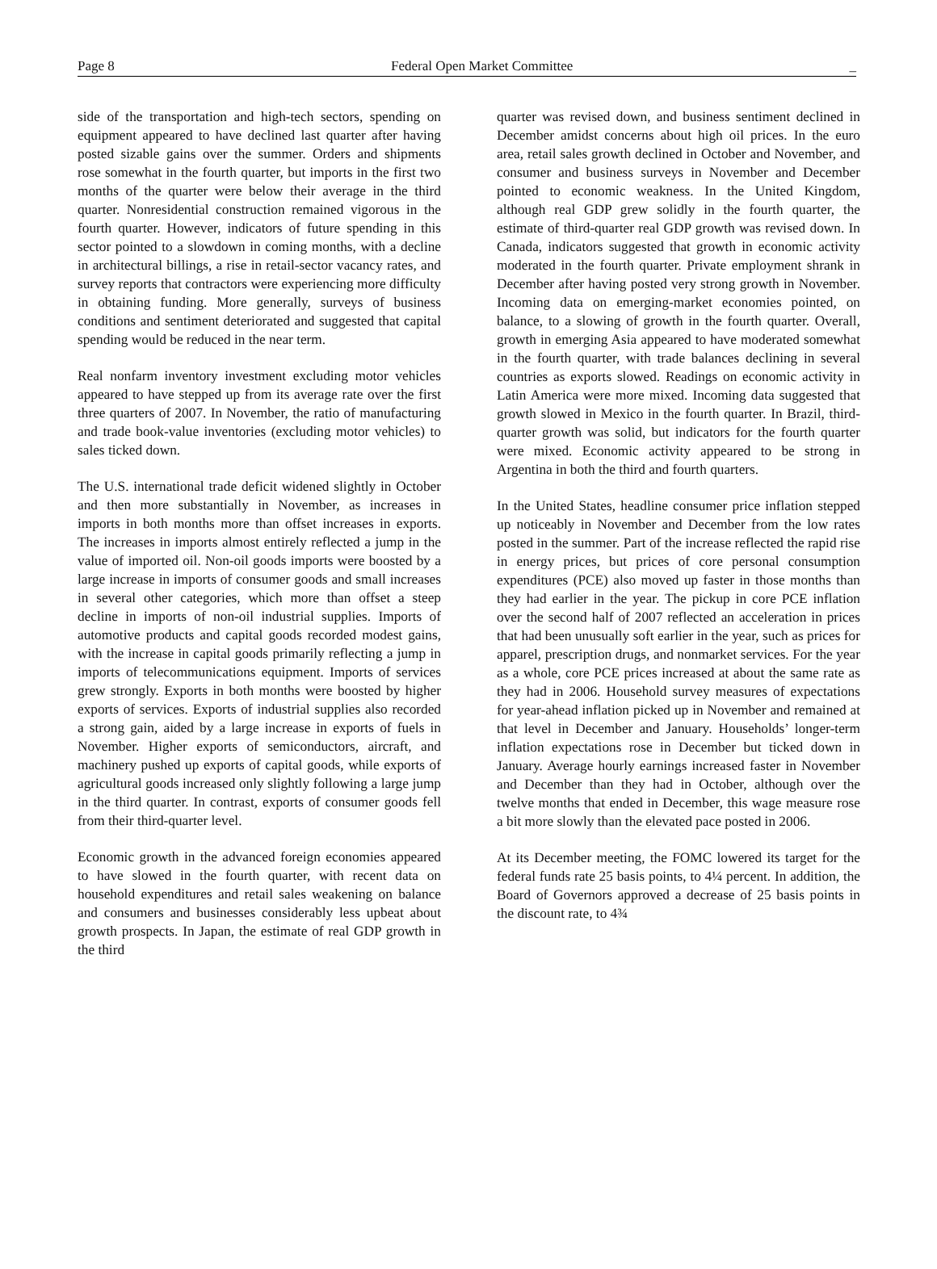Page 8 Federal Open Market Committee _
side of the transportation and high-tech sectors, spending on equipment appeared to have declined last quarter after having posted sizable gains over the summer. Orders and shipments rose somewhat in the fourth quarter, but imports in the first two months of the quarter were below their average in the third quarter. Nonresidential construction remained vigorous in the fourth quarter. However, indicators of future spending in this sector pointed to a slowdown in coming months, with a decline in architectural billings, a rise in retail-sector vacancy rates, and survey reports that contractors were experiencing more difficulty in obtaining funding. More generally, surveys of business conditions and sentiment deteriorated and suggested that capital spending would be reduced in the near term.
Real nonfarm inventory investment excluding motor vehicles appeared to have stepped up from its average rate over the first three quarters of 2007. In November, the ratio of manufacturing and trade book-value inventories (excluding motor vehicles) to sales ticked down.
The U.S. international trade deficit widened slightly in October and then more substantially in November, as increases in imports in both months more than offset increases in exports. The increases in imports almost entirely reflected a jump in the value of imported oil. Non-oil goods imports were boosted by a large increase in imports of consumer goods and small increases in several other categories, which more than offset a steep decline in imports of non-oil industrial supplies. Imports of automotive products and capital goods recorded modest gains, with the increase in capital goods primarily reflecting a jump in imports of telecommunications equipment. Imports of services grew strongly. Exports in both months were boosted by higher exports of services. Exports of industrial supplies also recorded a strong gain, aided by a large increase in exports of fuels in November. Higher exports of semiconductors, aircraft, and machinery pushed up exports of capital goods, while exports of agricultural goods increased only slightly following a large jump in the third quarter. In contrast, exports of consumer goods fell from their third-quarter level.
Economic growth in the advanced foreign economies appeared to have slowed in the fourth quarter, with recent data on household expenditures and retail sales weakening on balance and consumers and businesses considerably less upbeat about growth prospects. In Japan, the estimate of real GDP growth in the third
quarter was revised down, and business sentiment declined in December amidst concerns about high oil prices. In the euro area, retail sales growth declined in October and November, and consumer and business surveys in November and December pointed to economic weakness. In the United Kingdom, although real GDP grew solidly in the fourth quarter, the estimate of third-quarter real GDP growth was revised down. In Canada, indicators suggested that growth in economic activity moderated in the fourth quarter. Private employment shrank in December after having posted very strong growth in November. Incoming data on emerging-market economies pointed, on balance, to a slowing of growth in the fourth quarter. Overall, growth in emerging Asia appeared to have moderated somewhat in the fourth quarter, with trade balances declining in several countries as exports slowed. Readings on economic activity in Latin America were more mixed. Incoming data suggested that growth slowed in Mexico in the fourth quarter. In Brazil, third-quarter growth was solid, but indicators for the fourth quarter were mixed. Economic activity appeared to be strong in Argentina in both the third and fourth quarters.
In the United States, headline consumer price inflation stepped up noticeably in November and December from the low rates posted in the summer. Part of the increase reflected the rapid rise in energy prices, but prices of core personal consumption expenditures (PCE) also moved up faster in those months than they had earlier in the year. The pickup in core PCE inflation over the second half of 2007 reflected an acceleration in prices that had been unusually soft earlier in the year, such as prices for apparel, prescription drugs, and nonmarket services. For the year as a whole, core PCE prices increased at about the same rate as they had in 2006. Household survey measures of expectations for year-ahead inflation picked up in November and remained at that level in December and January. Households’ longer-term inflation expectations rose in December but ticked down in January. Average hourly earnings increased faster in November and December than they had in October, although over the twelve months that ended in December, this wage measure rose a bit more slowly than the elevated pace posted in 2006.
At its December meeting, the FOMC lowered its target for the federal funds rate 25 basis points, to 4¼ percent. In addition, the Board of Governors approved a decrease of 25 basis points in the discount rate, to 4¾